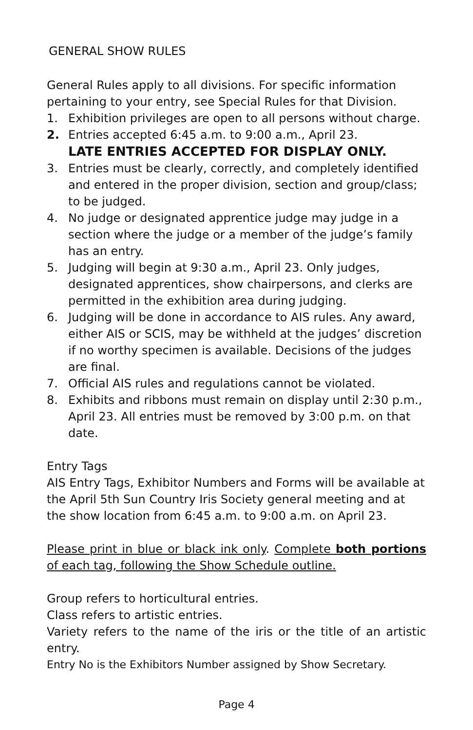GENERAL SHOW RULES
General Rules apply to all divisions. For specific information pertaining to your entry, see Special Rules for that Division.
1. Exhibition privileges are open to all persons without charge.
2. Entries accepted 6:45 a.m. to 9:00 a.m., April 23.
LATE ENTRIES ACCEPTED FOR DISPLAY ONLY.
3. Entries must be clearly, correctly, and completely identified and entered in the proper division, section and group/class; to be judged.
4. No judge or designated apprentice judge may judge in a section where the judge or a member of the judge’s family has an entry.
5. Judging will begin at 9:30 a.m., April 23. Only judges, designated apprentices, show chairpersons, and clerks are permitted in the exhibition area during judging.
6. Judging will be done in accordance to AIS rules. Any award, either AIS or SCIS, may be withheld at the judges’ discretion if no worthy specimen is available. Decisions of the judges are final.
7. Official AIS rules and regulations cannot be violated.
8. Exhibits and ribbons must remain on display until 2:30 p.m., April 23. All entries must be removed by 3:00 p.m. on that date.
Entry Tags
AIS Entry Tags, Exhibitor Numbers and Forms will be available at the April 5th Sun Country Iris Society general meeting and at the show location from 6:45 a.m. to 9:00 a.m. on April 23.
Please print in blue or black ink only. Complete both portions of each tag, following the Show Schedule outline.
Group refers to horticultural entries.
Class refers to artistic entries.
Variety refers to the name of the iris or the title of an artistic entry.
Entry No is the Exhibitors Number assigned by Show Secretary.
Page 4